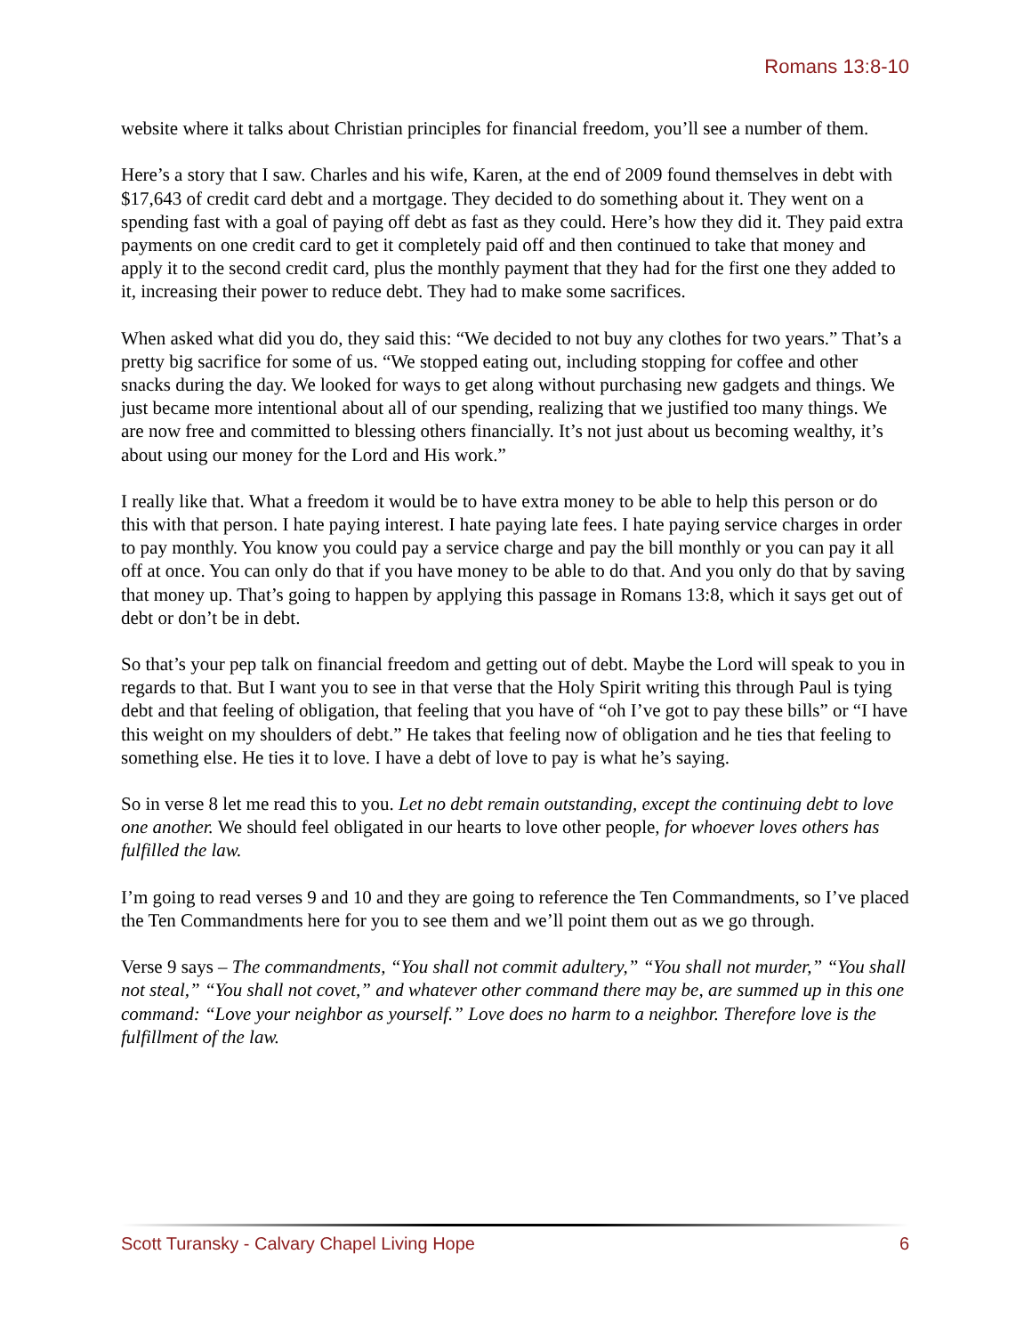Romans 13:8-10
website where it talks about Christian principles for financial freedom, you’ll see a number of them.
Here’s a story that I saw. Charles and his wife, Karen, at the end of 2009 found themselves in debt with $17,643 of credit card debt and a mortgage. They decided to do something about it. They went on a spending fast with a goal of paying off debt as fast as they could. Here’s how they did it. They paid extra payments on one credit card to get it completely paid off and then continued to take that money and apply it to the second credit card, plus the monthly payment that they had for the first one they added to it, increasing their power to reduce debt. They had to make some sacrifices.
When asked what did you do, they said this: “We decided to not buy any clothes for two years.” That’s a pretty big sacrifice for some of us. “We stopped eating out, including stopping for coffee and other snacks during the day. We looked for ways to get along without purchasing new gadgets and things. We just became more intentional about all of our spending, realizing that we justified too many things. We are now free and committed to blessing others financially. It’s not just about us becoming wealthy, it’s about using our money for the Lord and His work.”
I really like that. What a freedom it would be to have extra money to be able to help this person or do this with that person. I hate paying interest. I hate paying late fees. I hate paying service charges in order to pay monthly. You know you could pay a service charge and pay the bill monthly or you can pay it all off at once. You can only do that if you have money to be able to do that. And you only do that by saving that money up. That’s going to happen by applying this passage in Romans 13:8, which it says get out of debt or don’t be in debt.
So that’s your pep talk on financial freedom and getting out of debt. Maybe the Lord will speak to you in regards to that. But I want you to see in that verse that the Holy Spirit writing this through Paul is tying debt and that feeling of obligation, that feeling that you have of “oh I’ve got to pay these bills” or “I have this weight on my shoulders of debt.” He takes that feeling now of obligation and he ties that feeling to something else. He ties it to love. I have a debt of love to pay is what he’s saying.
So in verse 8 let me read this to you. Let no debt remain outstanding, except the continuing debt to love one another. We should feel obligated in our hearts to love other people, for whoever loves others has fulfilled the law.
I’m going to read verses 9 and 10 and they are going to reference the Ten Commandments, so I’ve placed the Ten Commandments here for you to see them and we’ll point them out as we go through.
Verse 9 says – The commandments, “You shall not commit adultery,” “You shall not murder,” “You shall not steal,” “You shall not covet,” and whatever other command there may be, are summed up in this one command: “Love your neighbor as yourself.” Love does no harm to a neighbor. Therefore love is the fulfillment of the law.
Scott Turansky - Calvary Chapel Living Hope 6